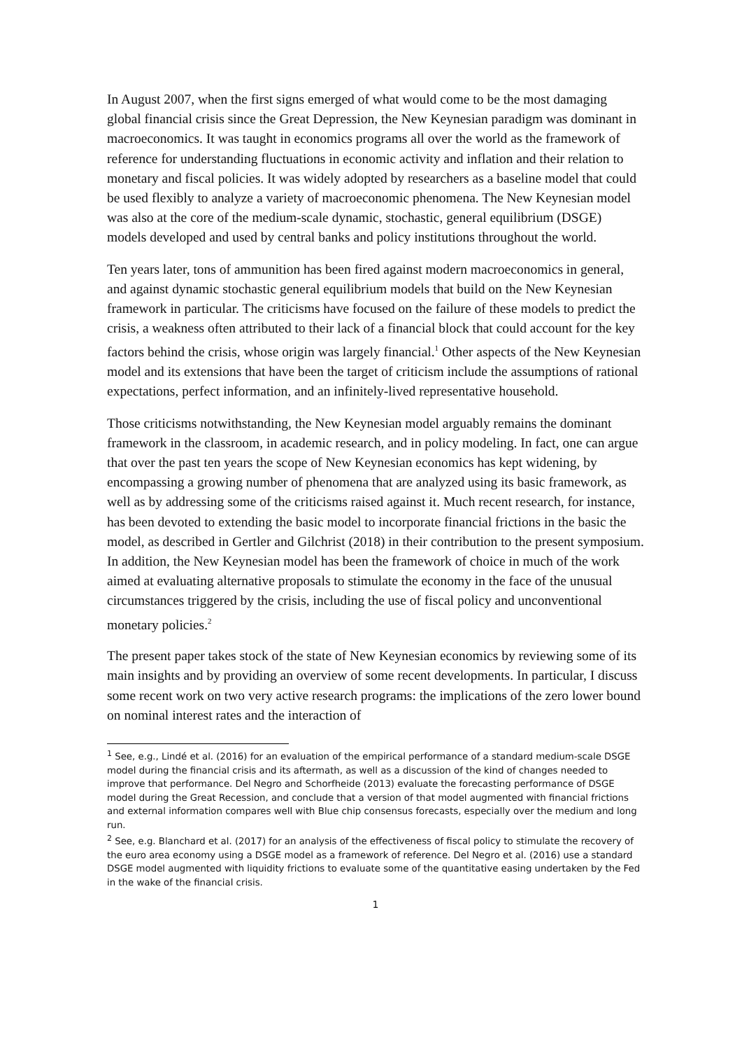In August 2007, when the first signs emerged of what would come to be the most damaging global financial crisis since the Great Depression, the New Keynesian paradigm was dominant in macroeconomics. It was taught in economics programs all over the world as the framework of reference for understanding fluctuations in economic activity and inflation and their relation to monetary and fiscal policies. It was widely adopted by researchers as a baseline model that could be used flexibly to analyze a variety of macroeconomic phenomena. The New Keynesian model was also at the core of the medium-scale dynamic, stochastic, general equilibrium (DSGE) models developed and used by central banks and policy institutions throughout the world.
Ten years later, tons of ammunition has been fired against modern macroeconomics in general, and against dynamic stochastic general equilibrium models that build on the New Keynesian framework in particular. The criticisms have focused on the failure of these models to predict the crisis, a weakness often attributed to their lack of a financial block that could account for the key factors behind the crisis, whose origin was largely financial.<sup>1</sup> Other aspects of the New Keynesian model and its extensions that have been the target of criticism include the assumptions of rational expectations, perfect information, and an infinitely-lived representative household.
Those criticisms notwithstanding, the New Keynesian model arguably remains the dominant framework in the classroom, in academic research, and in policy modeling. In fact, one can argue that over the past ten years the scope of New Keynesian economics has kept widening, by encompassing a growing number of phenomena that are analyzed using its basic framework, as well as by addressing some of the criticisms raised against it. Much recent research, for instance, has been devoted to extending the basic model to incorporate financial frictions in the basic the model, as described in Gertler and Gilchrist (2018) in their contribution to the present symposium. In addition, the New Keynesian model has been the framework of choice in much of the work aimed at evaluating alternative proposals to stimulate the economy in the face of the unusual circumstances triggered by the crisis, including the use of fiscal policy and unconventional monetary policies.<sup>2</sup>
The present paper takes stock of the state of New Keynesian economics by reviewing some of its main insights and by providing an overview of some recent developments. In particular, I discuss some recent work on two very active research programs: the implications of the zero lower bound on nominal interest rates and the interaction of
<sup>1</sup> See, e.g., Lindé et al. (2016) for an evaluation of the empirical performance of a standard medium-scale DSGE model during the financial crisis and its aftermath, as well as a discussion of the kind of changes needed to improve that performance. Del Negro and Schorfheide (2013) evaluate the forecasting performance of DSGE model during the Great Recession, and conclude that a version of that model augmented with financial frictions and external information compares well with Blue chip consensus forecasts, especially over the medium and long run.
<sup>2</sup> See, e.g. Blanchard et al. (2017) for an analysis of the effectiveness of fiscal policy to stimulate the recovery of the euro area economy using a DSGE model as a framework of reference. Del Negro et al. (2016) use a standard DSGE model augmented with liquidity frictions to evaluate some of the quantitative easing undertaken by the Fed in the wake of the financial crisis.
1